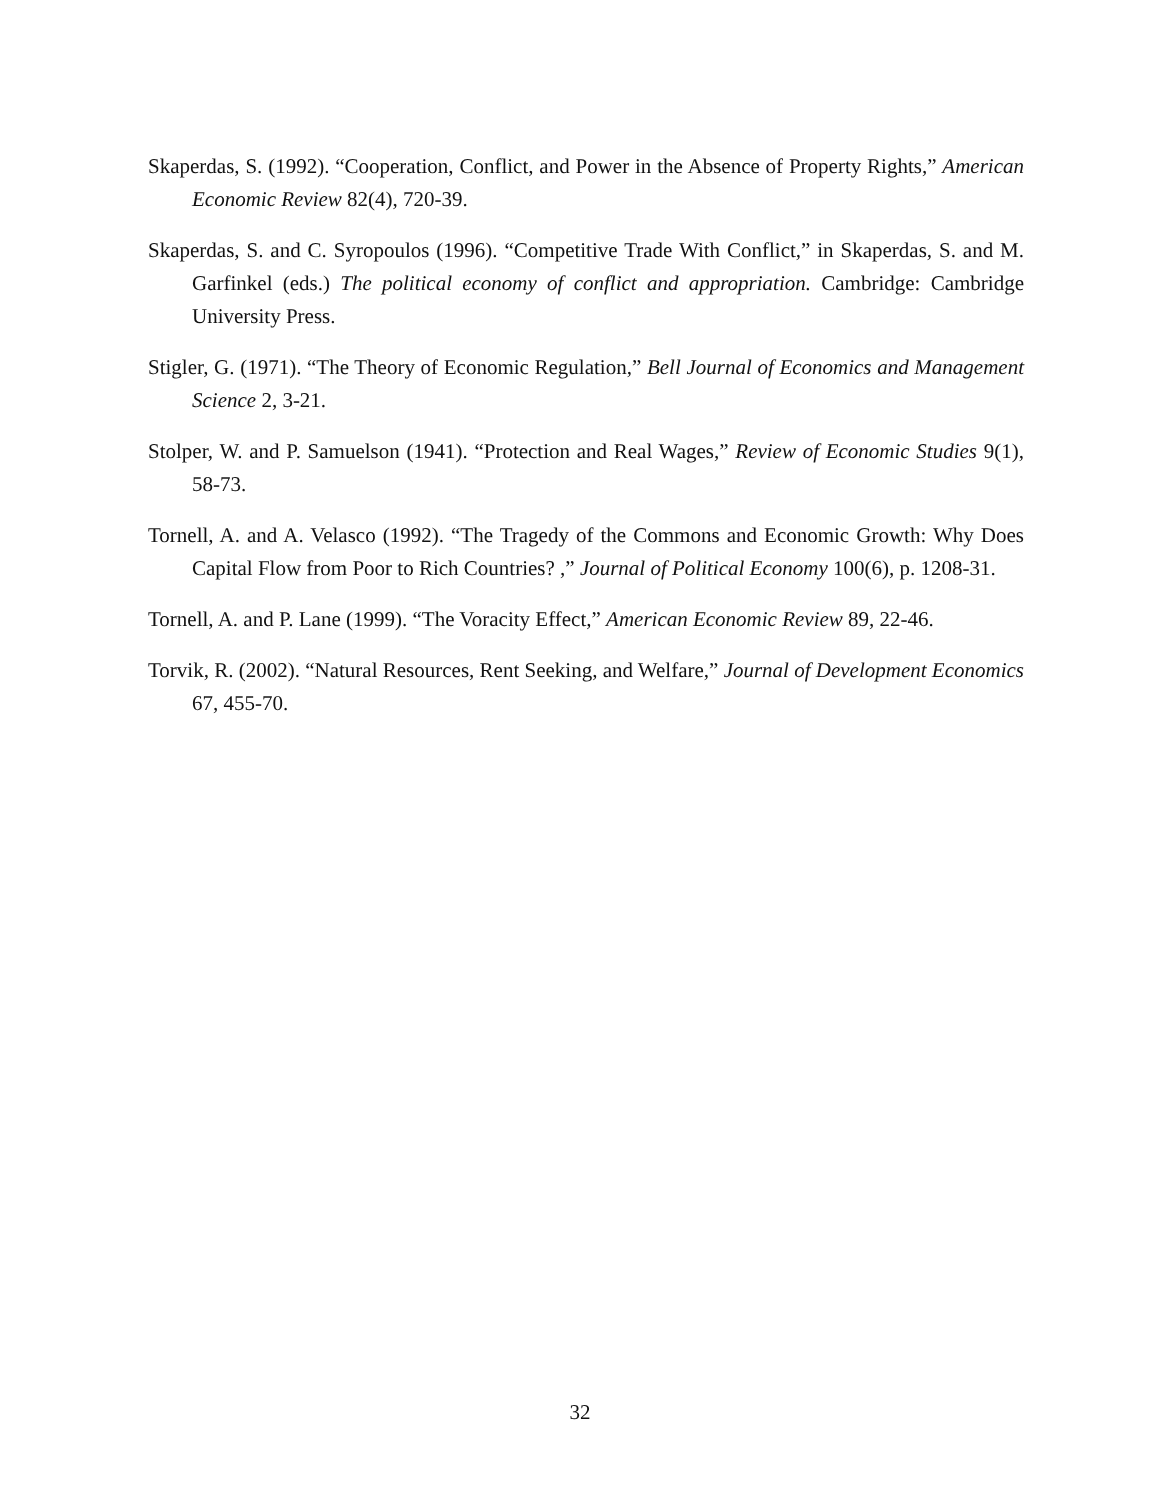Skaperdas, S. (1992). “Cooperation, Conflict, and Power in the Absence of Property Rights,” American Economic Review 82(4), 720-39.
Skaperdas, S. and C. Syropoulos (1996). “Competitive Trade With Conflict,” in Skaperdas, S. and M. Garfinkel (eds.) The political economy of conflict and appropriation. Cambridge: Cambridge University Press.
Stigler, G. (1971). “The Theory of Economic Regulation,” Bell Journal of Economics and Management Science 2, 3-21.
Stolper, W. and P. Samuelson (1941). “Protection and Real Wages,” Review of Economic Studies 9(1), 58-73.
Tornell, A. and A. Velasco (1992). “The Tragedy of the Commons and Economic Growth: Why Does Capital Flow from Poor to Rich Countries? ,” Journal of Political Economy 100(6), p. 1208-31.
Tornell, A. and P. Lane (1999). “The Voracity Effect,” American Economic Review 89, 22-46.
Torvik, R. (2002). “Natural Resources, Rent Seeking, and Welfare,” Journal of Development Economics 67, 455-70.
32